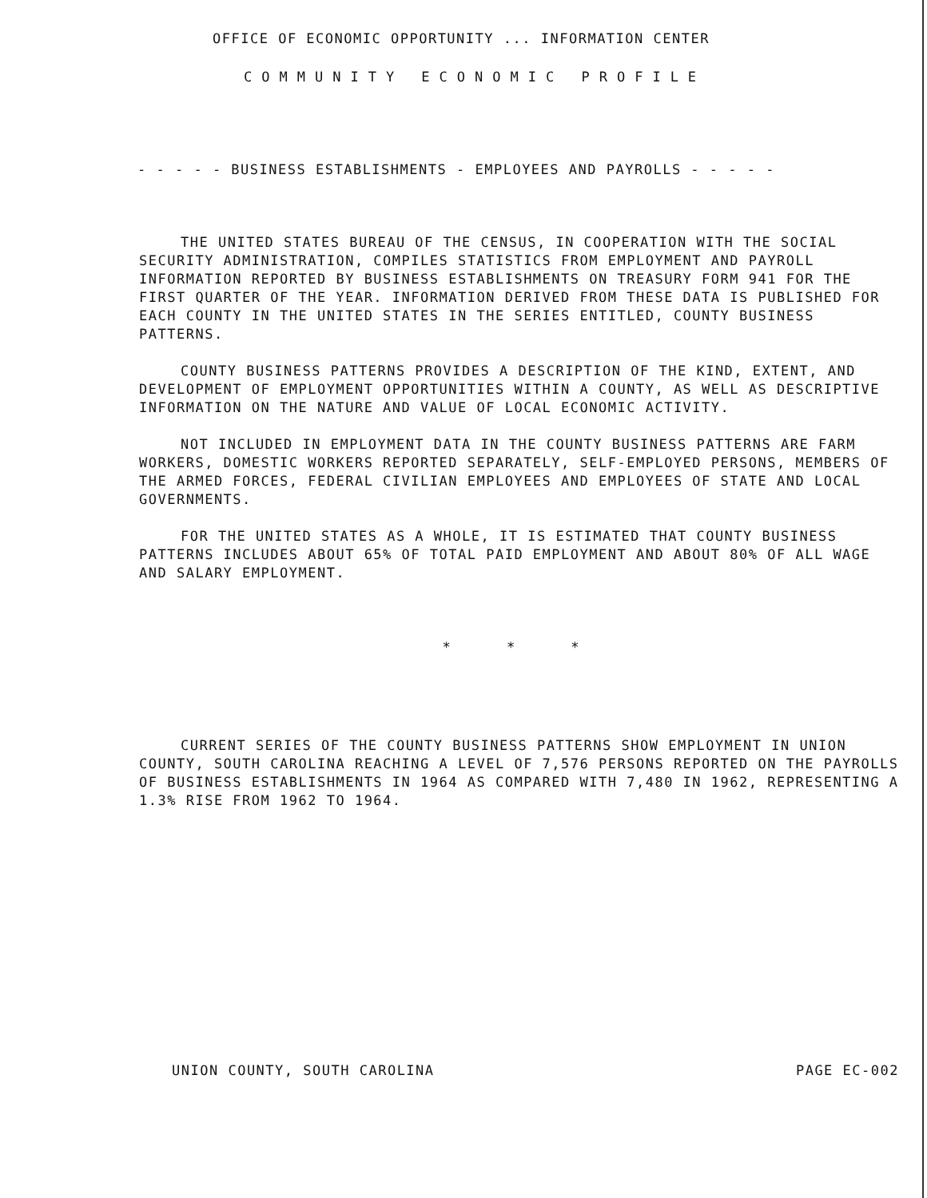OFFICE OF ECONOMIC OPPORTUNITY ... INFORMATION CENTER
COMMUNITY ECONOMIC PROFILE
- - - - - BUSINESS ESTABLISHMENTS - EMPLOYEES AND PAYROLLS - - - - -
THE UNITED STATES BUREAU OF THE CENSUS, IN COOPERATION WITH THE SOCIAL SECURITY ADMINISTRATION, COMPILES STATISTICS FROM EMPLOYMENT AND PAYROLL INFORMATION REPORTED BY BUSINESS ESTABLISHMENTS ON TREASURY FORM 941 FOR THE FIRST QUARTER OF THE YEAR. INFORMATION DERIVED FROM THESE DATA IS PUBLISHED FOR EACH COUNTY IN THE UNITED STATES IN THE SERIES ENTITLED, COUNTY BUSINESS PATTERNS.
COUNTY BUSINESS PATTERNS PROVIDES A DESCRIPTION OF THE KIND, EXTENT, AND DEVELOPMENT OF EMPLOYMENT OPPORTUNITIES WITHIN A COUNTY, AS WELL AS DESCRIPTIVE INFORMATION ON THE NATURE AND VALUE OF LOCAL ECONOMIC ACTIVITY.
NOT INCLUDED IN EMPLOYMENT DATA IN THE COUNTY BUSINESS PATTERNS ARE FARM WORKERS, DOMESTIC WORKERS REPORTED SEPARATELY, SELF-EMPLOYED PERSONS, MEMBERS OF THE ARMED FORCES, FEDERAL CIVILIAN EMPLOYEES AND EMPLOYEES OF STATE AND LOCAL GOVERNMENTS.
FOR THE UNITED STATES AS A WHOLE, IT IS ESTIMATED THAT COUNTY BUSINESS PATTERNS INCLUDES ABOUT 65% OF TOTAL PAID EMPLOYMENT AND ABOUT 80% OF ALL WAGE AND SALARY EMPLOYMENT.
* * *
CURRENT SERIES OF THE COUNTY BUSINESS PATTERNS SHOW EMPLOYMENT IN UNION COUNTY, SOUTH CAROLINA REACHING A LEVEL OF 7,576 PERSONS REPORTED ON THE PAYROLLS OF BUSINESS ESTABLISHMENTS IN 1964 AS COMPARED WITH 7,480 IN 1962, REPRESENTING A 1.3% RISE FROM 1962 TO 1964.
UNION COUNTY, SOUTH CAROLINA PAGE EC-002